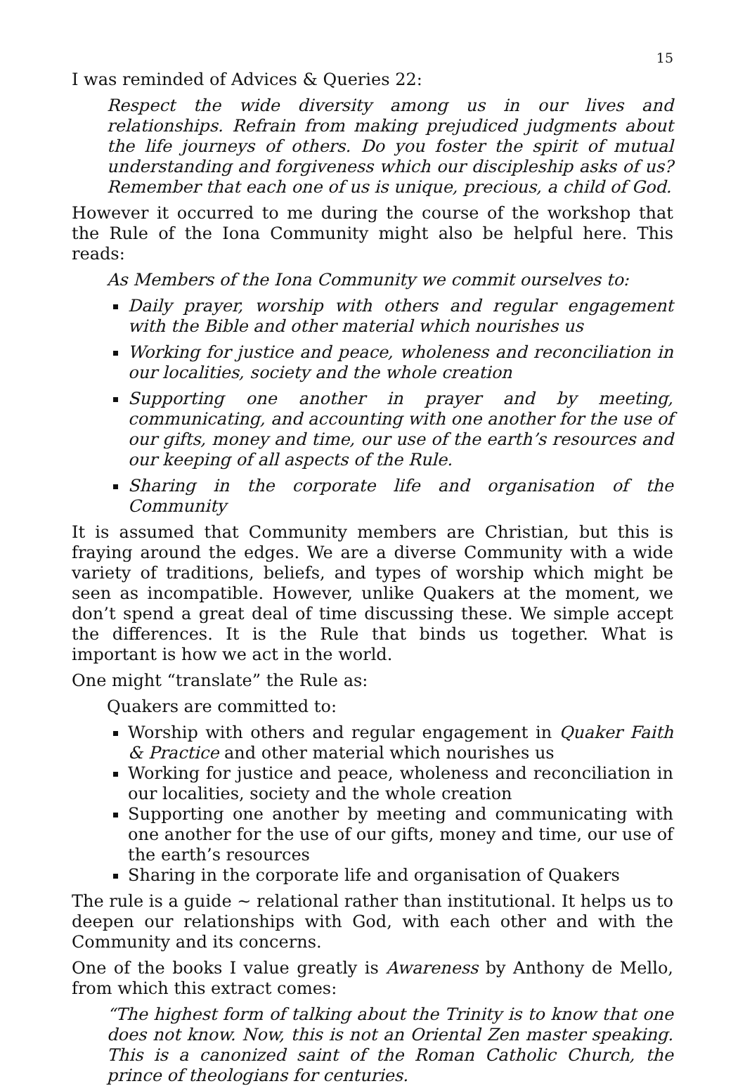15
I was reminded of Advices & Queries 22:
Respect the wide diversity among us in our lives and relationships. Refrain from making prejudiced judgments about the life journeys of others. Do you foster the spirit of mutual understanding and forgiveness which our discipleship asks of us? Remember that each one of us is unique, precious, a child of God.
However it occurred to me during the course of the workshop that the Rule of the Iona Community might also be helpful here. This reads:
As Members of the Iona Community we commit ourselves to:
Daily prayer, worship with others and regular engagement with the Bible and other material which nourishes us
Working for justice and peace, wholeness and reconciliation in our localities, society and the whole creation
Supporting one another in prayer and by meeting, communicating, and accounting with one another for the use of our gifts, money and time, our use of the earth’s resources and our keeping of all aspects of the Rule.
Sharing in the corporate life and organisation of the Community
It is assumed that Community members are Christian, but this is fraying around the edges. We are a diverse Community with a wide variety of traditions, beliefs, and types of worship which might be seen as incompatible. However, unlike Quakers at the moment, we don’t spend a great deal of time discussing these. We simple accept the differences. It is the Rule that binds us together. What is important is how we act in the world.
One might “translate” the Rule as:
Quakers are committed to:
Worship with others and regular engagement in Quaker Faith & Practice and other material which nourishes us
Working for justice and peace, wholeness and reconciliation in our localities, society and the whole creation
Supporting one another by meeting and communicating with one another for the use of our gifts, money and time, our use of the earth’s resources
Sharing in the corporate life and organisation of Quakers
The rule is a guide ~ relational rather than institutional. It helps us to deepen our relationships with God, with each other and with the Community and its concerns.
One of the books I value greatly is Awareness by Anthony de Mello, from which this extract comes:
“The highest form of talking about the Trinity is to know that one does not know. Now, this is not an Oriental Zen master speaking. This is a canonized saint of the Roman Catholic Church, the prince of theologians for centuries.